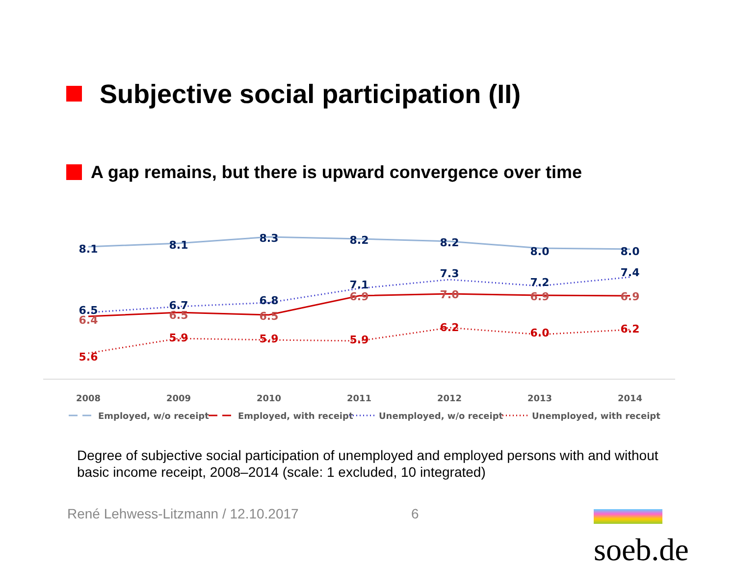Subjective social participation (II)
A gap remains, but there is upward convergence over time
8.1
8.1
8.3
8.2
8.2
8.0
8.0
6.5
6.7
6.8
7.1
7.3
7.2
7.4
6.4
6.5
6.5
6.9
7.0
6.9
6.9
5.6
5.9
5.9
5.9
6.2
6.0
6.2
2008
2009
2010
2011
2012
2013
2014
Employed, w/o receipt
Employed, with receipt
Unemployed, w/o receipt
Unemployed, with receipt
Degree of subjective social participation of unemployed and employed persons with and without basic income receipt, 2008–2014 (scale: 1 excluded, 10 integrated)
René Lehwess-Litzmann / 12.10.2017
6 soeb.de